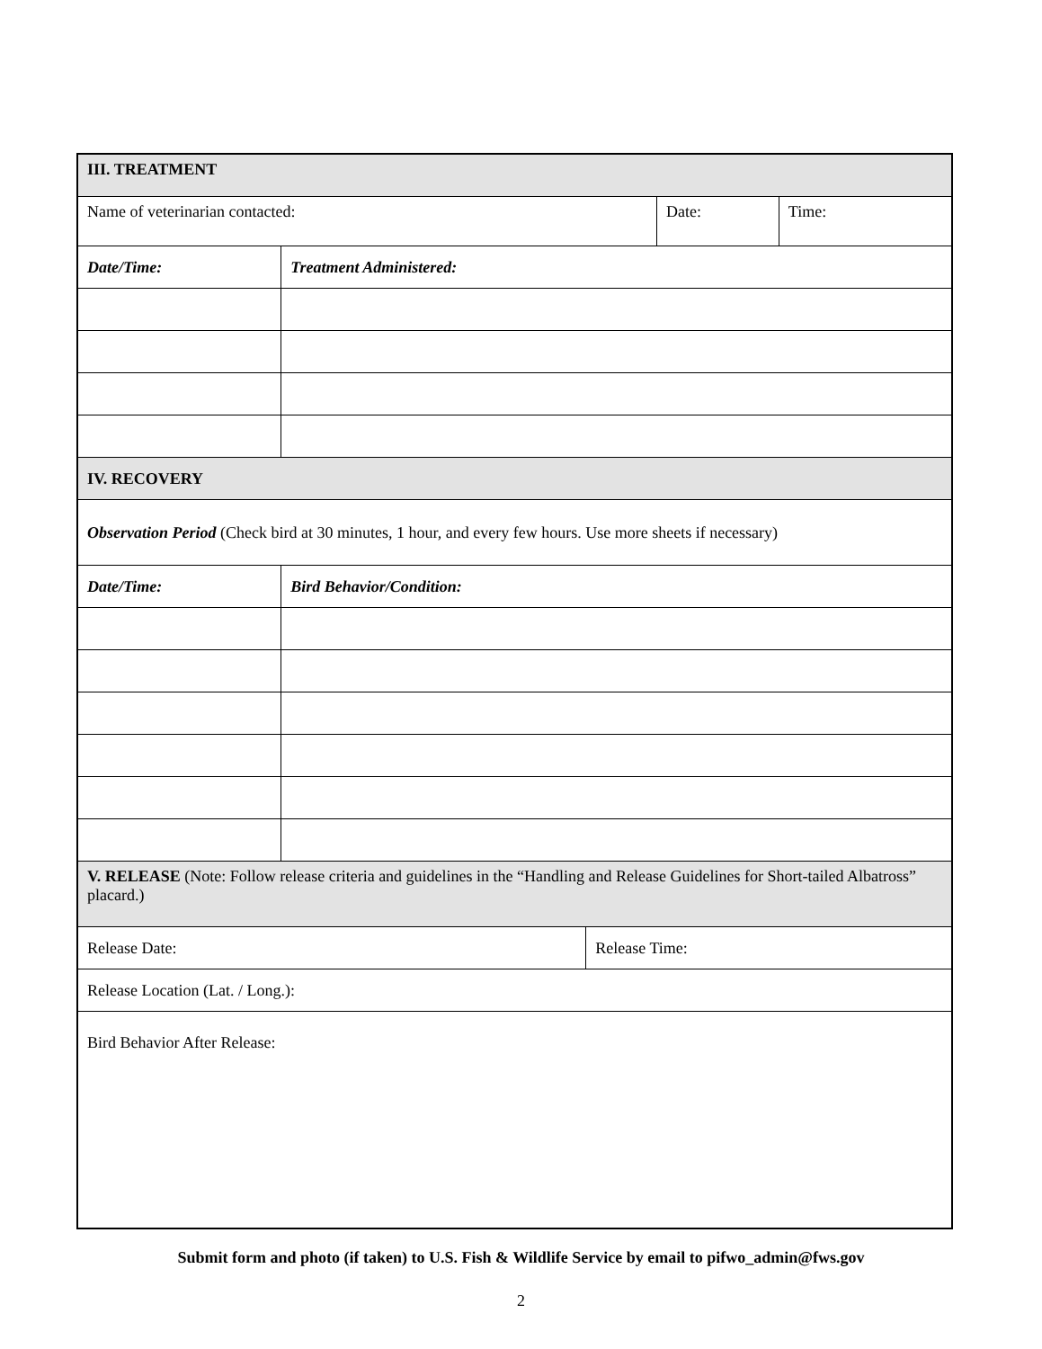| III. TREATMENT | | | | |
| Name of veterinarian contacted: | | | Date: | Time: |
| Date/Time: | Treatment Administered: | | | |
| IV. RECOVERY | | | | |
| Observation Period (Check bird at 30 minutes, 1 hour, and every few hours. Use more sheets if necessary) | | | | |
| Date/Time: | Bird Behavior/Condition: | | | |
| V. RELEASE (Note: Follow release criteria and guidelines in the “Handling and Release Guidelines for Short-tailed Albatross” placard.) | | | | |
| Release Date: | | Release Time: | | |
| Release Location (Lat. / Long.): | | | | |
| Bird Behavior After Release: | | | | |
Submit form and photo (if taken) to U.S. Fish & Wildlife Service by email to pifwo_admin@fws.gov
2